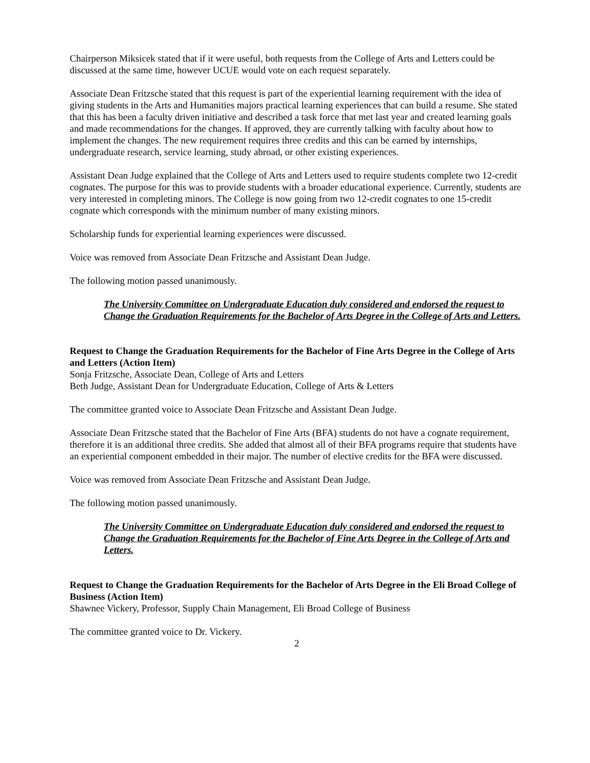Chairperson Miksicek stated that if it were useful, both requests from the College of Arts and Letters could be discussed at the same time, however UCUE would vote on each request separately.
Associate Dean Fritzsche stated that this request is part of the experiential learning requirement with the idea of giving students in the Arts and Humanities majors practical learning experiences that can build a resume. She stated that this has been a faculty driven initiative and described a task force that met last year and created learning goals and made recommendations for the changes. If approved, they are currently talking with faculty about how to implement the changes. The new requirement requires three credits and this can be earned by internships, undergraduate research, service learning, study abroad, or other existing experiences.
Assistant Dean Judge explained that the College of Arts and Letters used to require students complete two 12-credit cognates. The purpose for this was to provide students with a broader educational experience. Currently, students are very interested in completing minors. The College is now going from two 12-credit cognates to one 15-credit cognate which corresponds with the minimum number of many existing minors.
Scholarship funds for experiential learning experiences were discussed.
Voice was removed from Associate Dean Fritzsche and Assistant Dean Judge.
The following motion passed unanimously.
The University Committee on Undergraduate Education duly considered and endorsed the request to Change the Graduation Requirements for the Bachelor of Arts Degree in the College of Arts and Letters.
Request to Change the Graduation Requirements for the Bachelor of Fine Arts Degree in the College of Arts and Letters (Action Item)
Sonja Fritzsche, Associate Dean, College of Arts and Letters
Beth Judge, Assistant Dean for Undergraduate Education, College of Arts & Letters
The committee granted voice to Associate Dean Fritzsche and Assistant Dean Judge.
Associate Dean Fritzsche stated that the Bachelor of Fine Arts (BFA) students do not have a cognate requirement, therefore it is an additional three credits. She added that almost all of their BFA programs require that students have an experiential component embedded in their major. The number of elective credits for the BFA were discussed.
Voice was removed from Associate Dean Fritzsche and Assistant Dean Judge.
The following motion passed unanimously.
The University Committee on Undergraduate Education duly considered and endorsed the request to Change the Graduation Requirements for the Bachelor of Fine Arts Degree in the College of Arts and Letters.
Request to Change the Graduation Requirements for the Bachelor of Arts Degree in the Eli Broad College of Business (Action Item)
Shawnee Vickery, Professor, Supply Chain Management, Eli Broad College of Business
The committee granted voice to Dr. Vickery.
2